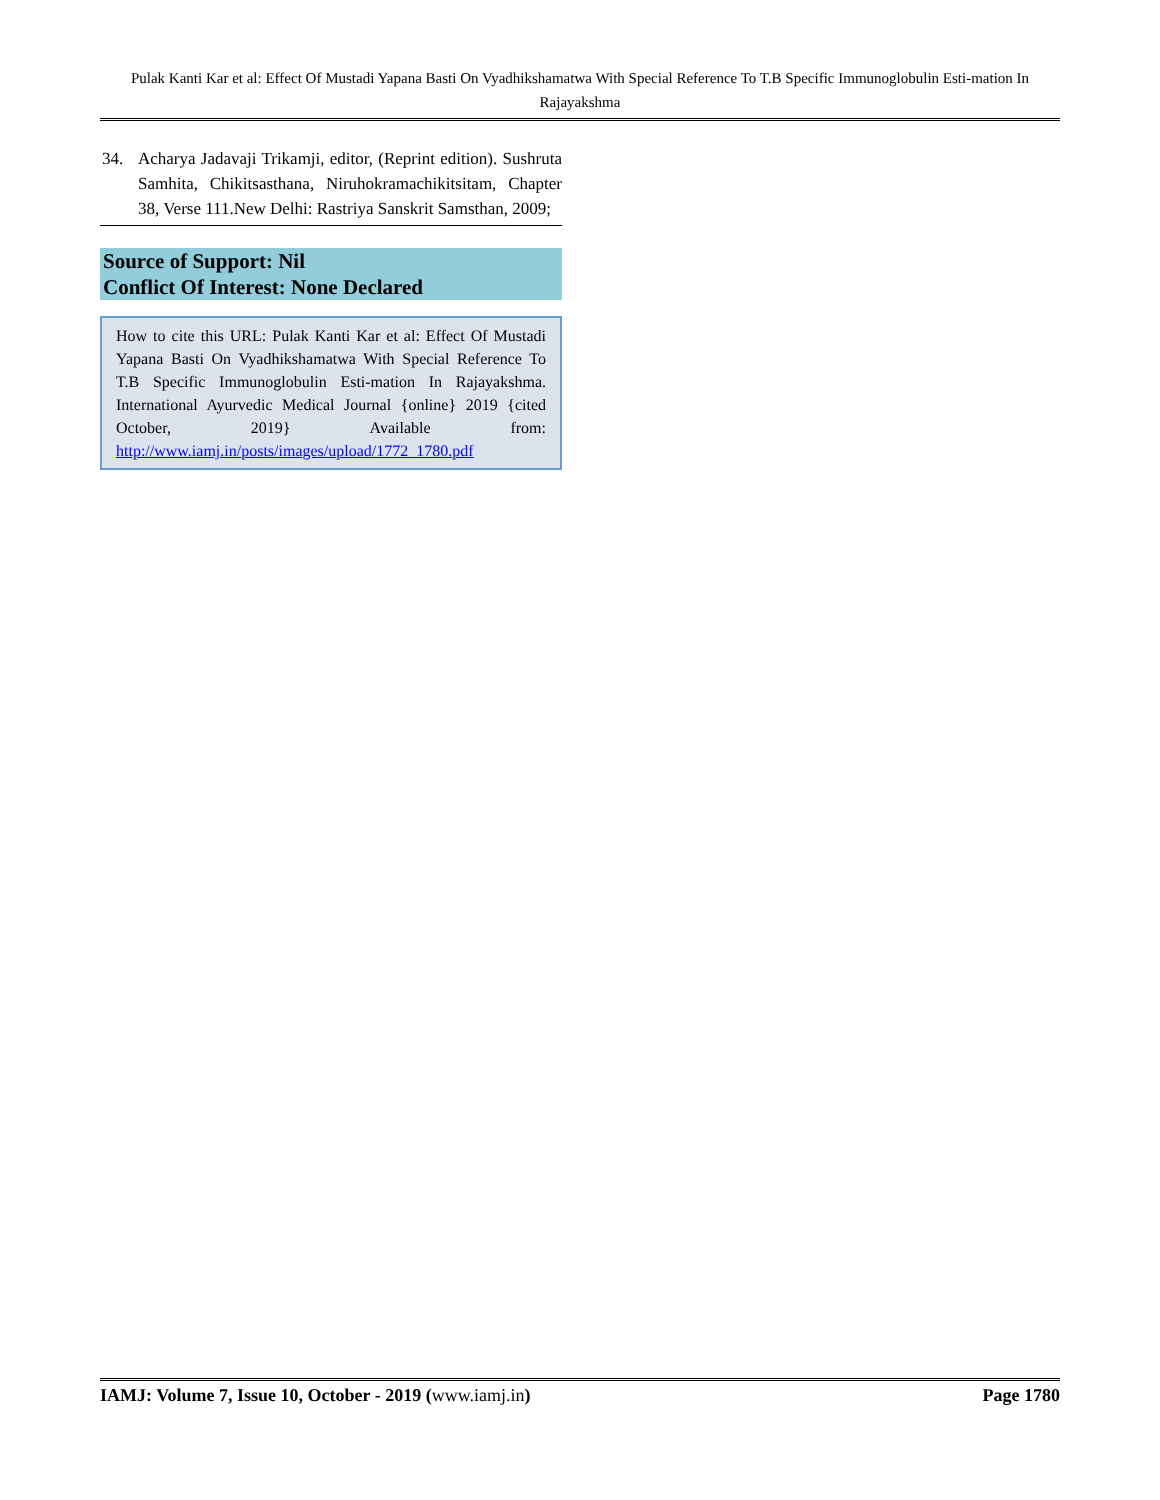Pulak Kanti Kar et al: Effect Of Mustadi Yapana Basti On Vyadhikshamatwa With Special Reference To T.B Specific Immunoglobulin Esti-mation In Rajayakshma
34. Acharya Jadavaji Trikamji, editor, (Reprint edition). Sushruta Samhita, Chikitsasthana, Niruhokramachikitsitam, Chapter 38, Verse 111.New Delhi: Rastriya Sanskrit Samsthan, 2009;
Source of Support: Nil
Conflict Of Interest: None Declared
How to cite this URL: Pulak Kanti Kar et al: Effect Of Mustadi Yapana Basti On Vyadhikshamatwa With Special Reference To T.B Specific Immunoglobulin Esti-mation In Rajayakshma. International Ayurvedic Medical Journal {online} 2019 {cited October, 2019} Available from: http://www.iamj.in/posts/images/upload/1772_1780.pdf
IAMJ: Volume 7, Issue 10, October - 2019 (www.iamj.in) Page 1780